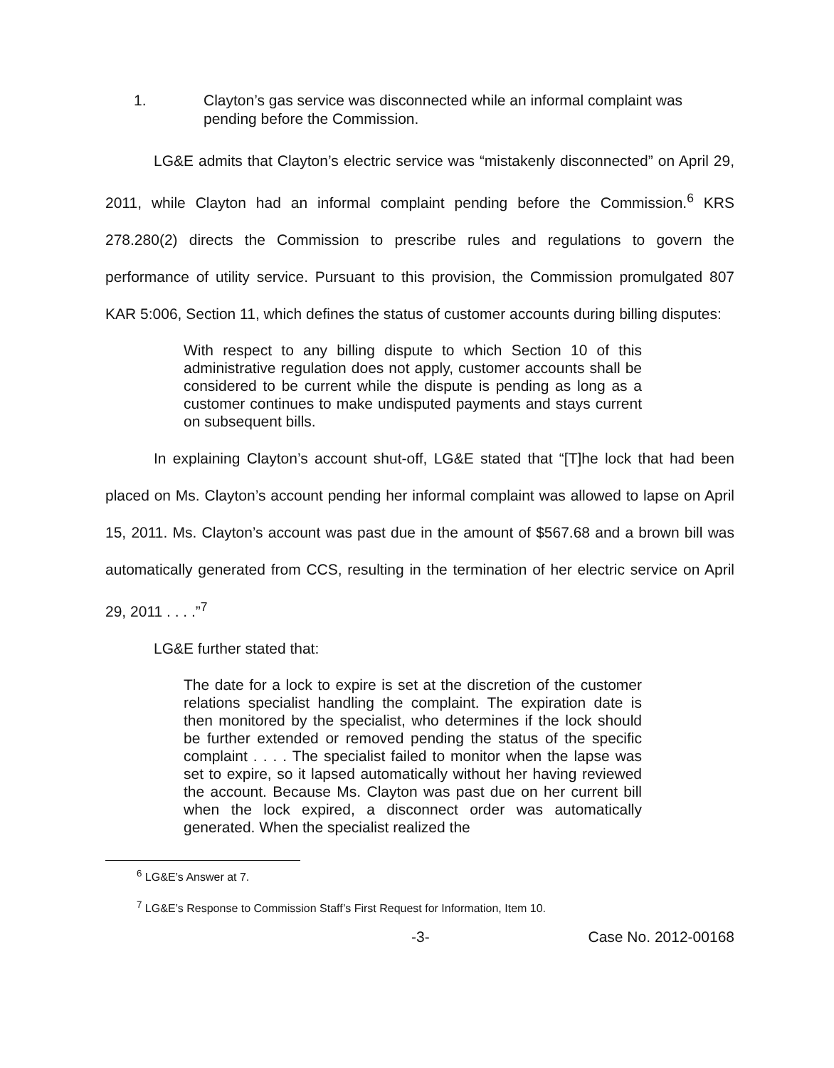1. Clayton’s gas service was disconnected while an informal complaint was pending before the Commission.
LG&E admits that Clayton’s electric service was “mistakenly disconnected” on April 29, 2011, while Clayton had an informal complaint pending before the Commission.<sup>6</sup> KRS 278.280(2) directs the Commission to prescribe rules and regulations to govern the performance of utility service. Pursuant to this provision, the Commission promulgated 807 KAR 5:006, Section 11, which defines the status of customer accounts during billing disputes:
With respect to any billing dispute to which Section 10 of this administrative regulation does not apply, customer accounts shall be considered to be current while the dispute is pending as long as a customer continues to make undisputed payments and stays current on subsequent bills.
In explaining Clayton’s account shut-off, LG&E stated that “[T]he lock that had been placed on Ms. Clayton’s account pending her informal complaint was allowed to lapse on April 15, 2011. Ms. Clayton’s account was past due in the amount of $567.68 and a brown bill was automatically generated from CCS, resulting in the termination of her electric service on April 29, 2011 . . . .”<sup>7</sup>
LG&E further stated that:
The date for a lock to expire is set at the discretion of the customer relations specialist handling the complaint. The expiration date is then monitored by the specialist, who determines if the lock should be further extended or removed pending the status of the specific complaint . . . . The specialist failed to monitor when the lapse was set to expire, so it lapsed automatically without her having reviewed the account. Because Ms. Clayton was past due on her current bill when the lock expired, a disconnect order was automatically generated. When the specialist realized the
<sup>6</sup> LG&E’s Answer at 7.
<sup>7</sup> LG&E’s Response to Commission Staff’s First Request for Information, Item 10.
-3- Case No. 2012-00168